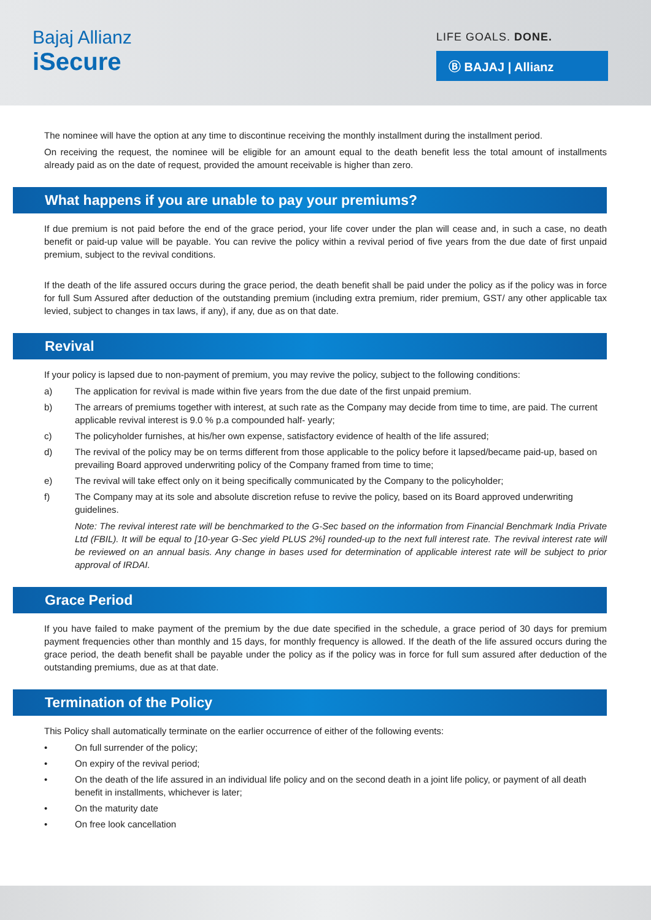Bajaj Allianz
iSecure
LIFE GOALS. DONE.
Ⓑ BAJAJ | Allianz
The nominee will have the option at any time to discontinue receiving the monthly installment during the installment period.
On receiving the request, the nominee will be eligible for an amount equal to the death benefit less the total amount of installments already paid as on the date of request, provided the amount receivable is higher than zero.
What happens if you are unable to pay your premiums?
If due premium is not paid before the end of the grace period, your life cover under the plan will cease and, in such a case, no death benefit or paid-up value will be payable. You can revive the policy within a revival period of five years from the due date of first unpaid premium, subject to the revival conditions.
If the death of the life assured occurs during the grace period, the death benefit shall be paid under the policy as if the policy was in force for full Sum Assured after deduction of the outstanding premium (including extra premium, rider premium, GST/ any other applicable tax levied, subject to changes in tax laws, if any), if any, due as on that date.
Revival
If your policy is lapsed due to non-payment of premium, you may revive the policy, subject to the following conditions:
a) The application for revival is made within five years from the due date of the first unpaid premium.
b) The arrears of premiums together with interest, at such rate as the Company may decide from time to time, are paid. The current applicable revival interest is 9.0 % p.a compounded half- yearly;
c) The policyholder furnishes, at his/her own expense, satisfactory evidence of health of the life assured;
d) The revival of the policy may be on terms different from those applicable to the policy before it lapsed/became paid-up, based on prevailing Board approved underwriting policy of the Company framed from time to time;
e) The revival will take effect only on it being specifically communicated by the Company to the policyholder;
f) The Company may at its sole and absolute discretion refuse to revive the policy, based on its Board approved underwriting guidelines.
Note: The revival interest rate will be benchmarked to the G-Sec based on the information from Financial Benchmark India Private Ltd (FBIL). It will be equal to [10-year G-Sec yield PLUS 2%] rounded-up to the next full interest rate. The revival interest rate will be reviewed on an annual basis. Any change in bases used for determination of applicable interest rate will be subject to prior approval of IRDAI.
Grace Period
If you have failed to make payment of the premium by the due date specified in the schedule, a grace period of 30 days for premium payment frequencies other than monthly and 15 days, for monthly frequency is allowed. If the death of the life assured occurs during the grace period, the death benefit shall be payable under the policy as if the policy was in force for full sum assured after deduction of the outstanding premiums, due as at that date.
Termination of the Policy
This Policy shall automatically terminate on the earlier occurrence of either of the following events:
• On full surrender of the policy;
• On expiry of the revival period;
• On the death of the life assured in an individual life policy and on the second death in a joint life policy, or payment of all death benefit in installments, whichever is later;
• On the maturity date
• On free look cancellation